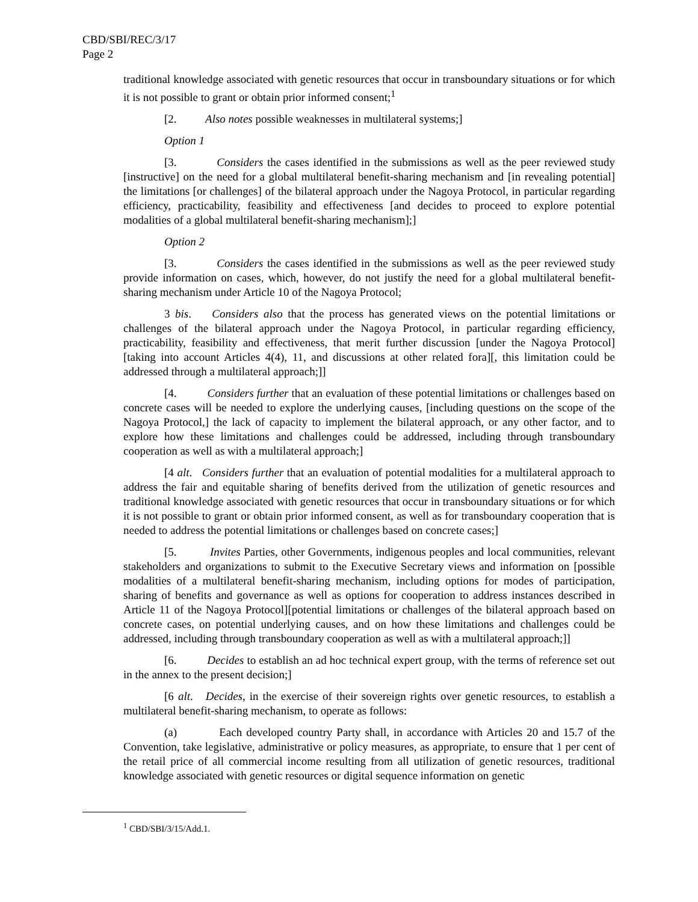CBD/SBI/REC/3/17
Page 2
traditional knowledge associated with genetic resources that occur in transboundary situations or for which it is not possible to grant or obtain prior informed consent;<sup>1</sup>
[2. Also notes possible weaknesses in multilateral systems;]
Option 1
[3. Considers the cases identified in the submissions as well as the peer reviewed study [instructive] on the need for a global multilateral benefit-sharing mechanism and [in revealing potential] the limitations [or challenges] of the bilateral approach under the Nagoya Protocol, in particular regarding efficiency, practicability, feasibility and effectiveness [and decides to proceed to explore potential modalities of a global multilateral benefit-sharing mechanism];]
Option 2
[3. Considers the cases identified in the submissions as well as the peer reviewed study provide information on cases, which, however, do not justify the need for a global multilateral benefit-sharing mechanism under Article 10 of the Nagoya Protocol;
3 bis. Considers also that the process has generated views on the potential limitations or challenges of the bilateral approach under the Nagoya Protocol, in particular regarding efficiency, practicability, feasibility and effectiveness, that merit further discussion [under the Nagoya Protocol][taking into account Articles 4(4), 11, and discussions at other related fora][, this limitation could be addressed through a multilateral approach;]]
[4. Considers further that an evaluation of these potential limitations or challenges based on concrete cases will be needed to explore the underlying causes, [including questions on the scope of the Nagoya Protocol,] the lack of capacity to implement the bilateral approach, or any other factor, and to explore how these limitations and challenges could be addressed, including through transboundary cooperation as well as with a multilateral approach;]
[4 alt. Considers further that an evaluation of potential modalities for a multilateral approach to address the fair and equitable sharing of benefits derived from the utilization of genetic resources and traditional knowledge associated with genetic resources that occur in transboundary situations or for which it is not possible to grant or obtain prior informed consent, as well as for transboundary cooperation that is needed to address the potential limitations or challenges based on concrete cases;]
[5. Invites Parties, other Governments, indigenous peoples and local communities, relevant stakeholders and organizations to submit to the Executive Secretary views and information on [possible modalities of a multilateral benefit-sharing mechanism, including options for modes of participation, sharing of benefits and governance as well as options for cooperation to address instances described in Article 11 of the Nagoya Protocol][potential limitations or challenges of the bilateral approach based on concrete cases, on potential underlying causes, and on how these limitations and challenges could be addressed, including through transboundary cooperation as well as with a multilateral approach;]]
[6. Decides to establish an ad hoc technical expert group, with the terms of reference set out in the annex to the present decision;]
[6 alt. Decides, in the exercise of their sovereign rights over genetic resources, to establish a multilateral benefit-sharing mechanism, to operate as follows:
(a) Each developed country Party shall, in accordance with Articles 20 and 15.7 of the Convention, take legislative, administrative or policy measures, as appropriate, to ensure that 1 per cent of the retail price of all commercial income resulting from all utilization of genetic resources, traditional knowledge associated with genetic resources or digital sequence information on genetic
<sup>1</sup> CBD/SBI/3/15/Add.1.